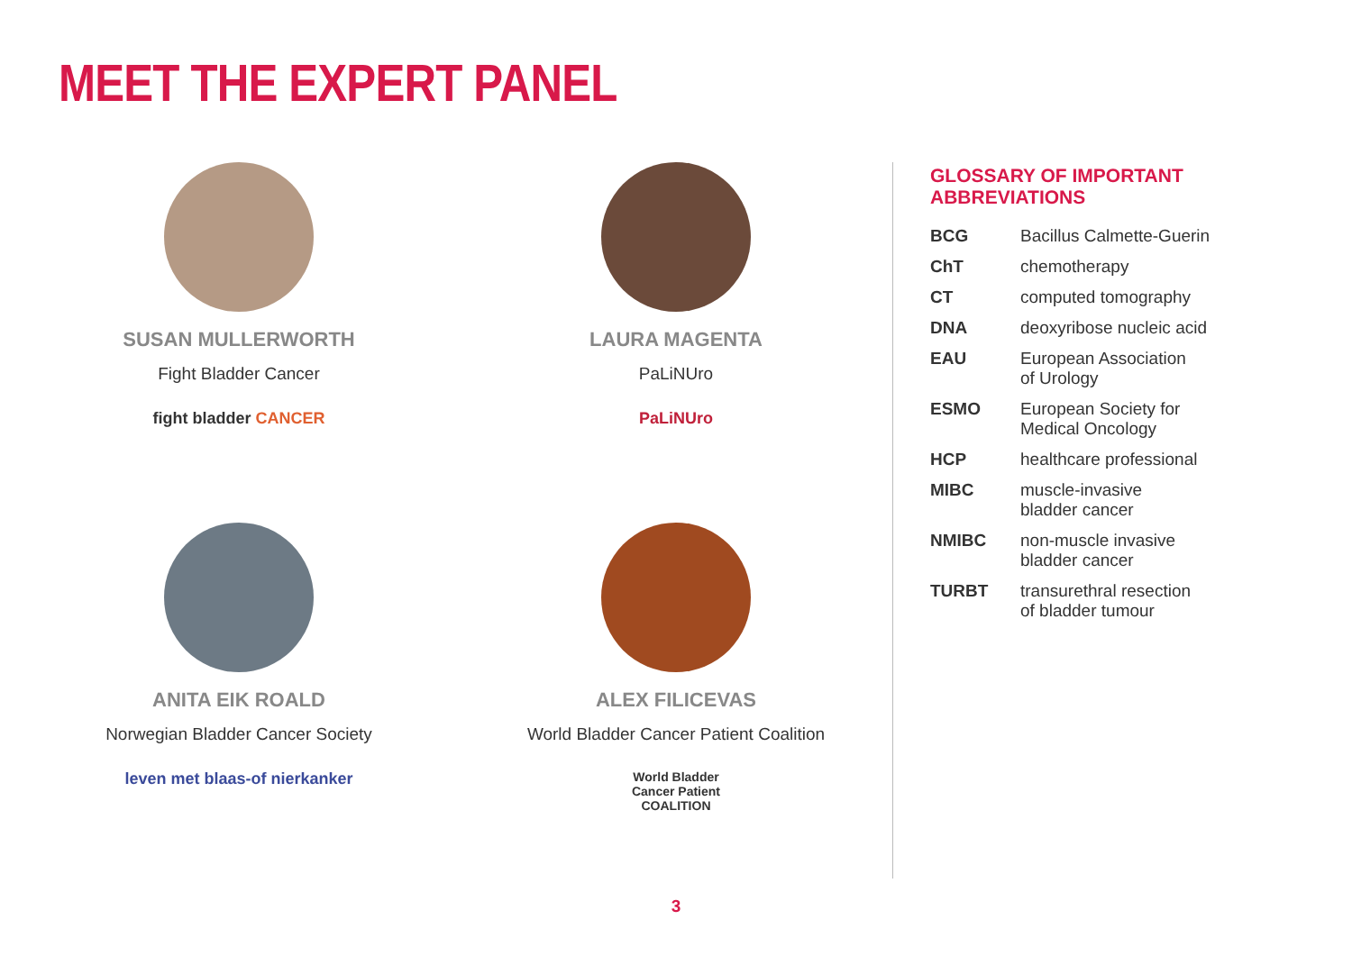MEET THE EXPERT PANEL
SUSAN MULLERWORTH
Fight Bladder Cancer
fight bladder CANCER
LAURA MAGENTA
PaLiNUro
PaLiNUro
ANITA EIK ROALD
Norwegian Bladder Cancer Society
leven met blaas-of nierkanker
ALEX FILICEVAS
World Bladder Cancer Patient Coalition
World Bladder
Cancer Patient
COALITION
GLOSSARY OF IMPORTANT ABBREVIATIONS
| BCG | Bacillus Calmette-Guerin |
| ChT | chemotherapy |
| CT | computed tomography |
| DNA | deoxyribose nucleic acid |
| EAU | European Association of Urology |
| ESMO | European Society for Medical Oncology |
| HCP | healthcare professional |
| MIBC | muscle-invasive bladder cancer |
| NMIBC | non-muscle invasive bladder cancer |
| TURBT | transurethral resection of bladder tumour |
3